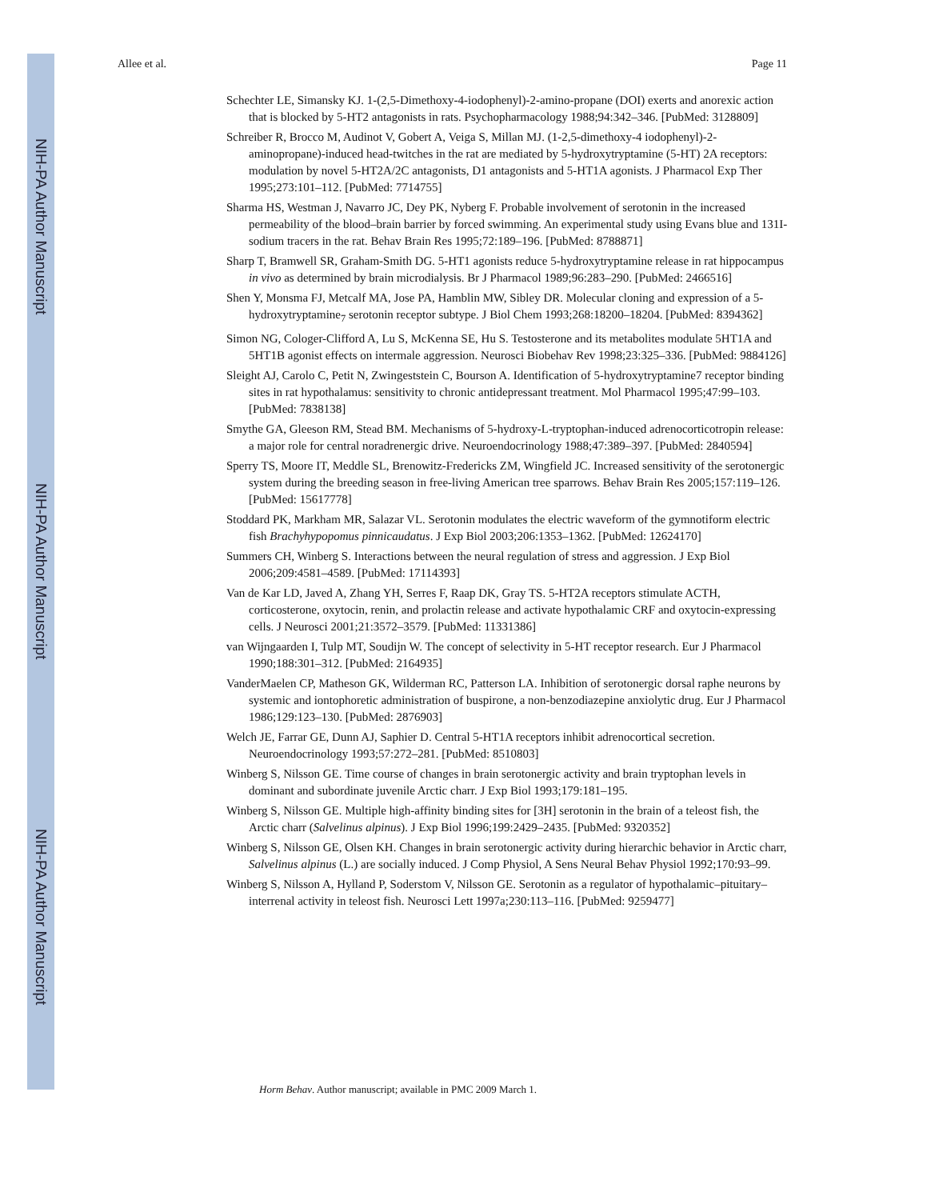NIH-PA Author Manuscript
NIH-PA Author Manuscript
NIH-PA Author Manuscript
Allee et al. Page 11
Schechter LE, Simansky KJ. 1-(2,5-Dimethoxy-4-iodophenyl)-2-amino-propane (DOI) exerts and anorexic action that is blocked by 5-HT2 antagonists in rats. Psychopharmacology 1988;94:342–346. [PubMed: 3128809]
Schreiber R, Brocco M, Audinot V, Gobert A, Veiga S, Millan MJ. (1-2,5-dimethoxy-4 iodophenyl)-2-aminopropane)-induced head-twitches in the rat are mediated by 5-hydroxytryptamine (5-HT) 2A receptors: modulation by novel 5-HT2A/2C antagonists, D1 antagonists and 5-HT1A agonists. J Pharmacol Exp Ther 1995;273:101–112. [PubMed: 7714755]
Sharma HS, Westman J, Navarro JC, Dey PK, Nyberg F. Probable involvement of serotonin in the increased permeability of the blood–brain barrier by forced swimming. An experimental study using Evans blue and 131I-sodium tracers in the rat. Behav Brain Res 1995;72:189–196. [PubMed: 8788871]
Sharp T, Bramwell SR, Graham-Smith DG. 5-HT1 agonists reduce 5-hydroxytryptamine release in rat hippocampus in vivo as determined by brain microdialysis. Br J Pharmacol 1989;96:283–290. [PubMed: 2466516]
Shen Y, Monsma FJ, Metcalf MA, Jose PA, Hamblin MW, Sibley DR. Molecular cloning and expression of a 5-hydroxytryptamine<sub>7</sub> serotonin receptor subtype. J Biol Chem 1993;268:18200–18204. [PubMed: 8394362]
Simon NG, Cologer-Clifford A, Lu S, McKenna SE, Hu S. Testosterone and its metabolites modulate 5HT1A and 5HT1B agonist effects on intermale aggression. Neurosci Biobehav Rev 1998;23:325–336. [PubMed: 9884126]
Sleight AJ, Carolo C, Petit N, Zwingeststein C, Bourson A. Identification of 5-hydroxytryptamine7 receptor binding sites in rat hypothalamus: sensitivity to chronic antidepressant treatment. Mol Pharmacol 1995;47:99–103. [PubMed: 7838138]
Smythe GA, Gleeson RM, Stead BM. Mechanisms of 5-hydroxy-L-tryptophan-induced adrenocorticotropin release: a major role for central noradrenergic drive. Neuroendocrinology 1988;47:389–397. [PubMed: 2840594]
Sperry TS, Moore IT, Meddle SL, Brenowitz-Fredericks ZM, Wingfield JC. Increased sensitivity of the serotonergic system during the breeding season in free-living American tree sparrows. Behav Brain Res 2005;157:119–126. [PubMed: 15617778]
Stoddard PK, Markham MR, Salazar VL. Serotonin modulates the electric waveform of the gymnotiform electric fish Brachyhypopomus pinnicaudatus. J Exp Biol 2003;206:1353–1362. [PubMed: 12624170]
Summers CH, Winberg S. Interactions between the neural regulation of stress and aggression. J Exp Biol 2006;209:4581–4589. [PubMed: 17114393]
Van de Kar LD, Javed A, Zhang YH, Serres F, Raap DK, Gray TS. 5-HT2A receptors stimulate ACTH, corticosterone, oxytocin, renin, and prolactin release and activate hypothalamic CRF and oxytocin-expressing cells. J Neurosci 2001;21:3572–3579. [PubMed: 11331386]
van Wijngaarden I, Tulp MT, Soudijn W. The concept of selectivity in 5-HT receptor research. Eur J Pharmacol 1990;188:301–312. [PubMed: 2164935]
VanderMaelen CP, Matheson GK, Wilderman RC, Patterson LA. Inhibition of serotonergic dorsal raphe neurons by systemic and iontophoretic administration of buspirone, a non-benzodiazepine anxiolytic drug. Eur J Pharmacol 1986;129:123–130. [PubMed: 2876903]
Welch JE, Farrar GE, Dunn AJ, Saphier D. Central 5-HT1A receptors inhibit adrenocortical secretion. Neuroendocrinology 1993;57:272–281. [PubMed: 8510803]
Winberg S, Nilsson GE. Time course of changes in brain serotonergic activity and brain tryptophan levels in dominant and subordinate juvenile Arctic charr. J Exp Biol 1993;179:181–195.
Winberg S, Nilsson GE. Multiple high-affinity binding sites for [3H] serotonin in the brain of a teleost fish, the Arctic charr (Salvelinus alpinus). J Exp Biol 1996;199:2429–2435. [PubMed: 9320352]
Winberg S, Nilsson GE, Olsen KH. Changes in brain serotonergic activity during hierarchic behavior in Arctic charr, Salvelinus alpinus (L.) are socially induced. J Comp Physiol, A Sens Neural Behav Physiol 1992;170:93–99.
Winberg S, Nilsson A, Hylland P, Soderstom V, Nilsson GE. Serotonin as a regulator of hypothalamic–pituitary–interrenal activity in teleost fish. Neurosci Lett 1997a;230:113–116. [PubMed: 9259477]
Horm Behav. Author manuscript; available in PMC 2009 March 1.